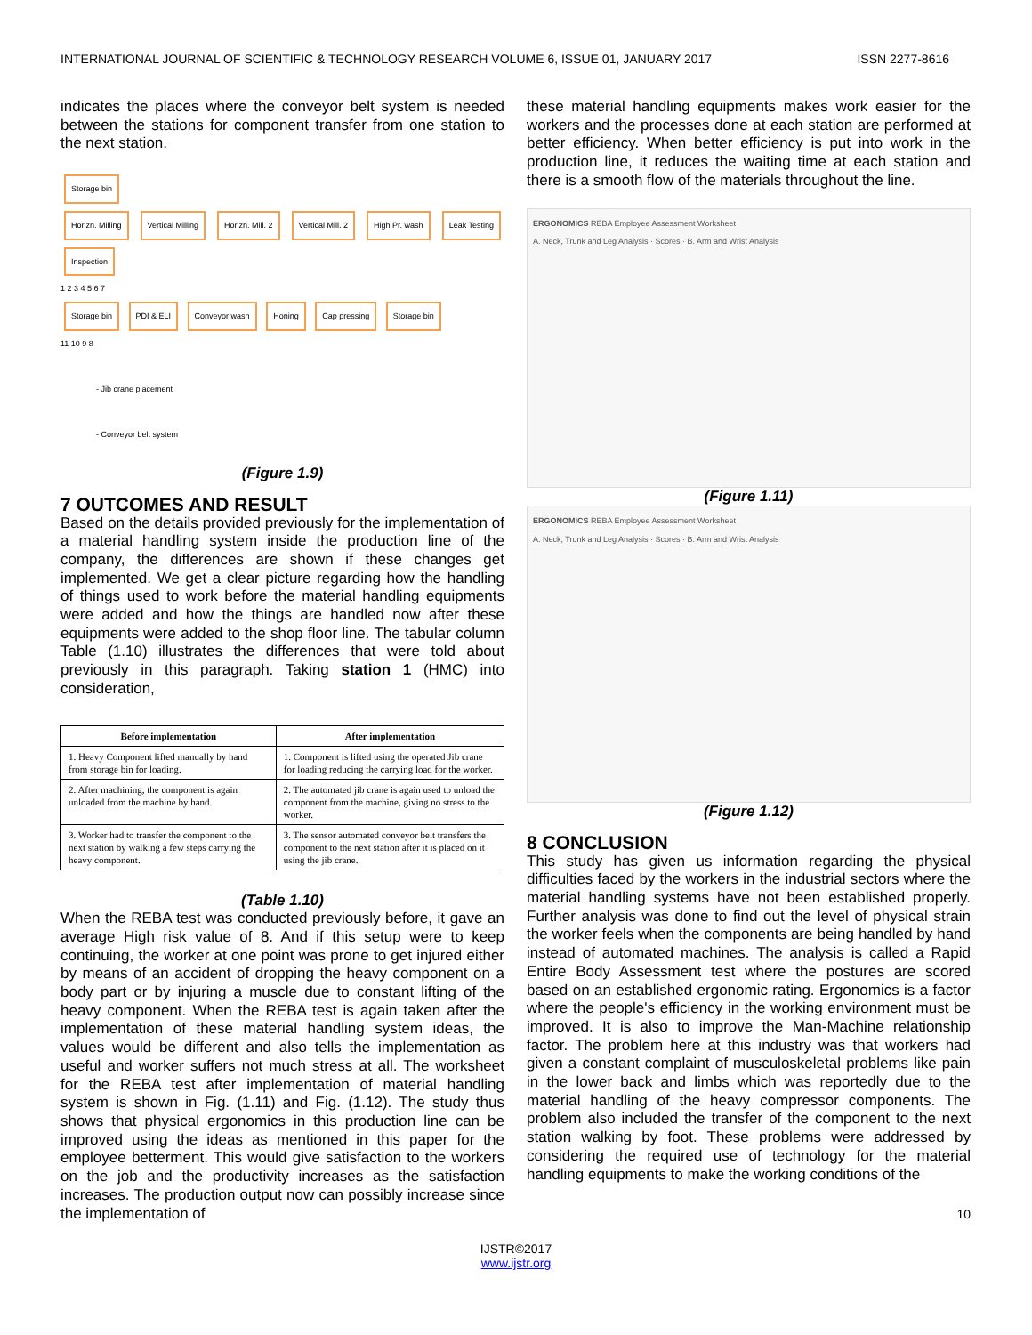INTERNATIONAL JOURNAL OF SCIENTIFIC & TECHNOLOGY RESEARCH VOLUME 6, ISSUE 01, JANUARY 2017 ISSN 2277-8616
indicates the places where the conveyor belt system is needed between the stations for component transfer from one station to the next station.
Storage bin
Horizn. Milling Vertical Milling Horizn. Mill. 2 Vertical Mill. 2 High Pr. wash Leak Testing Inspection
1 2 3 4 5 6 7
Storage bin PDI & ELI Conveyor wash Honing Cap pressing Storage bin
11 10 9 8
- Jib crane placement
- Conveyor belt system
(Figure 1.9)
7 OUTCOMES AND RESULT
Based on the details provided previously for the implementation of a material handling system inside the production line of the company, the differences are shown if these changes get implemented. We get a clear picture regarding how the handling of things used to work before the material handling equipments were added and how the things are handled now after these equipments were added to the shop floor line. The tabular column Table (1.10) illustrates the differences that were told about previously in this paragraph. Taking station 1 (HMC) into consideration,
| Before implementation | After implementation |
| --- | --- |
| 1. Heavy Component lifted manually by hand from storage bin for loading. | 1. Component is lifted using the operated Jib crane for loading reducing the carrying load for the worker. |
| 2. After machining, the component is again unloaded from the machine by hand. | 2. The automated jib crane is again used to unload the component from the machine, giving no stress to the worker. |
| 3. Worker had to transfer the component to the next station by walking a few steps carrying the heavy component. | 3. The sensor automated conveyor belt transfers the component to the next station after it is placed on it using the jib crane. |
(Table 1.10)
When the REBA test was conducted previously before, it gave an average High risk value of 8. And if this setup were to keep continuing, the worker at one point was prone to get injured either by means of an accident of dropping the heavy component on a body part or by injuring a muscle due to constant lifting of the heavy component. When the REBA test is again taken after the implementation of these material handling system ideas, the values would be different and also tells the implementation as useful and worker suffers not much stress at all. The worksheet for the REBA test after implementation of material handling system is shown in Fig. (1.11) and Fig. (1.12). The study thus shows that physical ergonomics in this production line can be improved using the ideas as mentioned in this paper for the employee betterment. This would give satisfaction to the workers on the job and the productivity increases as the satisfaction increases. The production output now can possibly increase since the implementation of
these material handling equipments makes work easier for the workers and the processes done at each station are performed at better efficiency. When better efficiency is put into work in the production line, it reduces the waiting time at each station and there is a smooth flow of the materials throughout the line.
ERGONOMICS REBA Employee Assessment Worksheet
A. Neck, Trunk and Leg Analysis · Scores · B. Arm and Wrist Analysis
(Figure 1.11)
ERGONOMICS REBA Employee Assessment Worksheet
A. Neck, Trunk and Leg Analysis · Scores · B. Arm and Wrist Analysis
(Figure 1.12)
8 CONCLUSION
This study has given us information regarding the physical difficulties faced by the workers in the industrial sectors where the material handling systems have not been established properly. Further analysis was done to find out the level of physical strain the worker feels when the components are being handled by hand instead of automated machines. The analysis is called a Rapid Entire Body Assessment test where the postures are scored based on an established ergonomic rating. Ergonomics is a factor where the people's efficiency in the working environment must be improved. It is also to improve the Man-Machine relationship factor. The problem here at this industry was that workers had given a constant complaint of musculoskeletal problems like pain in the lower back and limbs which was reportedly due to the material handling of the heavy compressor components. The problem also included the transfer of the component to the next station walking by foot. These problems were addressed by considering the required use of technology for the material handling equipments to make the working conditions of the
10
IJSTR©2017
www.ijstr.org